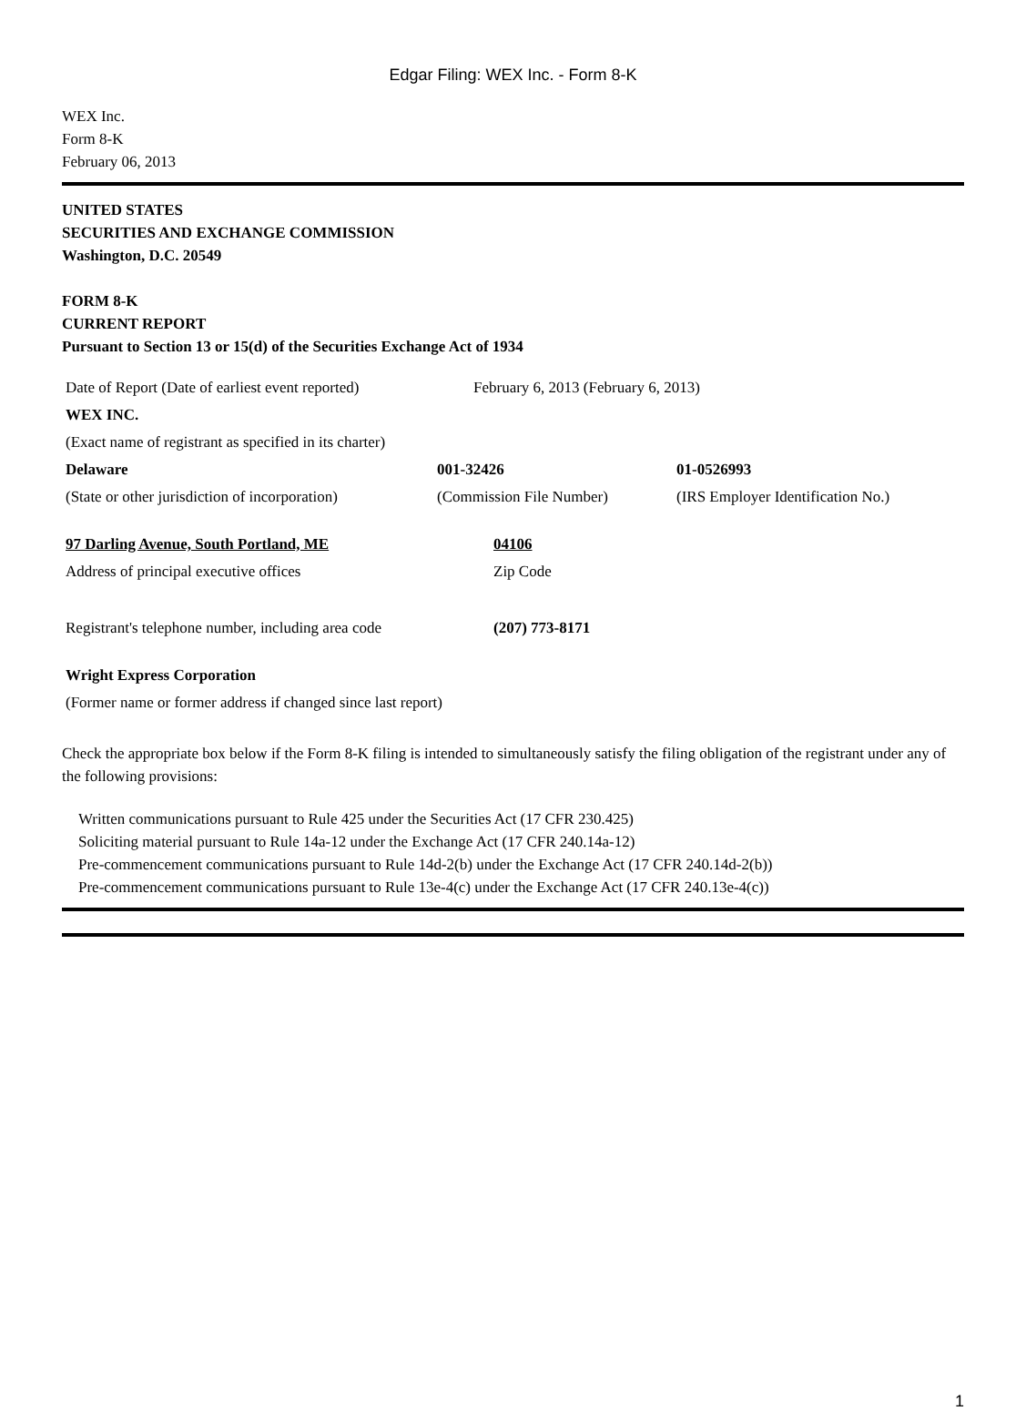Edgar Filing: WEX Inc. - Form 8-K
WEX Inc.
Form 8-K
February 06, 2013
UNITED STATES
SECURITIES AND EXCHANGE COMMISSION
Washington, D.C. 20549
FORM 8-K
CURRENT REPORT
Pursuant to Section 13 or 15(d) of the Securities Exchange Act of 1934
| Date of Report (Date of earliest event reported) | February 6, 2013 (February 6, 2013) |
| WEX INC. | |
| (Exact name of registrant as specified in its charter) | |
| Delaware | 001-32426 | 01-0526993 |
| (State or other jurisdiction of incorporation) | (Commission File Number) | (IRS Employer Identification No.) |
| 97 Darling Avenue, South Portland, ME | 04106 |
| Address of principal executive offices | Zip Code |
| Registrant's telephone number, including area code | (207) 773-8171 |
| Wright Express Corporation |
| (Former name or former address if changed since last report) |
Check the appropriate box below if the Form 8-K filing is intended to simultaneously satisfy the filing obligation of the registrant under any of the following provisions:
Written communications pursuant to Rule 425 under the Securities Act (17 CFR 230.425)
Soliciting material pursuant to Rule 14a-12 under the Exchange Act (17 CFR 240.14a-12)
Pre-commencement communications pursuant to Rule 14d-2(b) under the Exchange Act (17 CFR 240.14d-2(b))
Pre-commencement communications pursuant to Rule 13e-4(c) under the Exchange Act (17 CFR 240.13e-4(c))
1